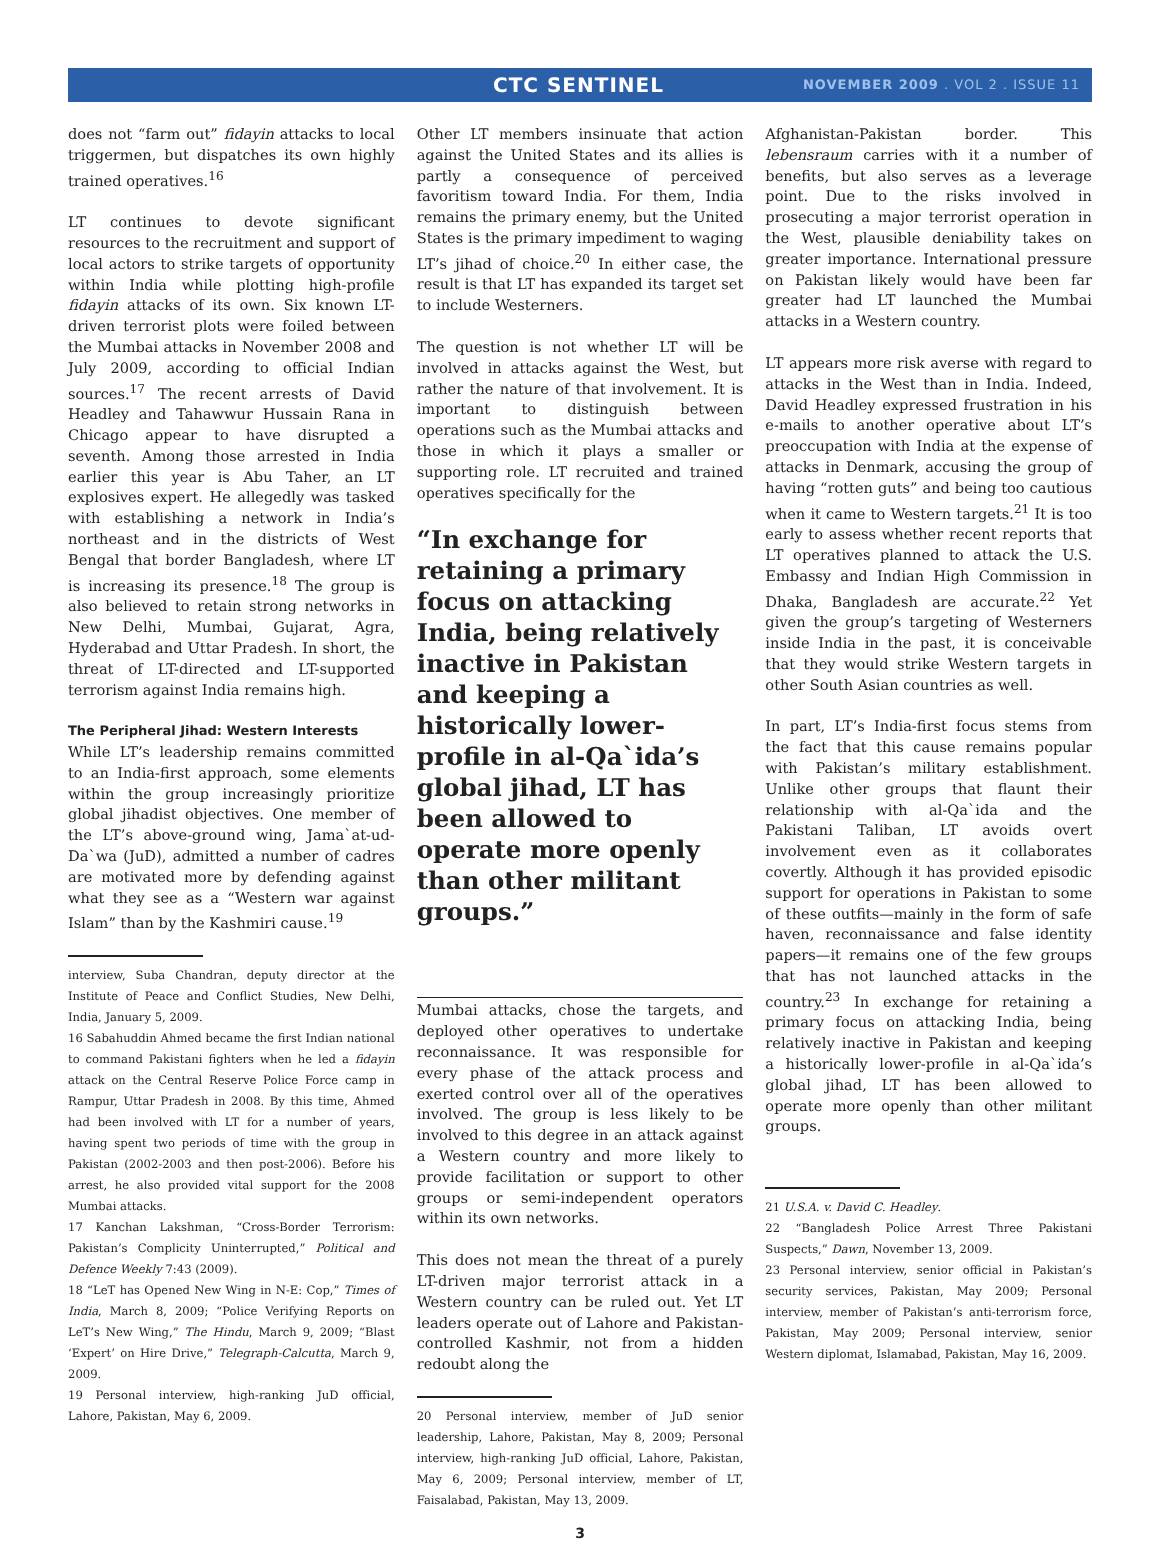CTC SENTINEL NOVEMBER 2009 . VOL 2 . ISSUE 11
does not “farm out” fidayin attacks to local triggermen, but dispatches its own highly trained operatives.<sup>16</sup>
LT continues to devote significant resources to the recruitment and support of local actors to strike targets of opportunity within India while plotting high-profile fidayin attacks of its own. Six known LT-driven terrorist plots were foiled between the Mumbai attacks in November 2008 and July 2009, according to official Indian sources.<sup>17</sup> The recent arrests of David Headley and Tahawwur Hussain Rana in Chicago appear to have disrupted a seventh. Among those arrested in India earlier this year is Abu Taher, an LT explosives expert. He allegedly was tasked with establishing a network in India’s northeast and in the districts of West Bengal that border Bangladesh, where LT is increasing its presence.<sup>18</sup> The group is also believed to retain strong networks in New Delhi, Mumbai, Gujarat, Agra, Hyderabad and Uttar Pradesh. In short, the threat of LT-directed and LT-supported terrorism against India remains high.
The Peripheral Jihad: Western Interests
While LT’s leadership remains committed to an India-first approach, some elements within the group increasingly prioritize global jihadist objectives. One member of the LT’s above-ground wing, Jama`at-ud-Da`wa (JuD), admitted a number of cadres are motivated more by defending against what they see as a “Western war against Islam” than by the Kashmiri cause.<sup>19</sup>
interview, Suba Chandran, deputy director at the Institute of Peace and Conflict Studies, New Delhi, India, January 5, 2009.
16 Sabahuddin Ahmed became the first Indian national to command Pakistani fighters when he led a fidayin attack on the Central Reserve Police Force camp in Rampur, Uttar Pradesh in 2008. By this time, Ahmed had been involved with LT for a number of years, having spent two periods of time with the group in Pakistan (2002-2003 and then post-2006). Before his arrest, he also provided vital support for the 2008 Mumbai attacks.
17 Kanchan Lakshman, “Cross-Border Terrorism: Pakistan’s Complicity Uninterrupted,” Political and Defence Weekly 7:43 (2009).
18 “LeT has Opened New Wing in N-E: Cop,” Times of India, March 8, 2009; “Police Verifying Reports on LeT’s New Wing,” The Hindu, March 9, 2009; “Blast ‘Expert’ on Hire Drive,” Telegraph-Calcutta, March 9, 2009.
19 Personal interview, high-ranking JuD official, Lahore, Pakistan, May 6, 2009.
Other LT members insinuate that action against the United States and its allies is partly a consequence of perceived favoritism toward India. For them, India remains the primary enemy, but the United States is the primary impediment to waging LT’s jihad of choice.<sup>20</sup> In either case, the result is that LT has expanded its target set to include Westerners.
The question is not whether LT will be involved in attacks against the West, but rather the nature of that involvement. It is important to distinguish between operations such as the Mumbai attacks and those in which it plays a smaller or supporting role. LT recruited and trained operatives specifically for the
“In exchange for retaining a primary focus on attacking India, being relatively inactive in Pakistan and keeping a historically lower-profile in al-Qa`ida’s global jihad, LT has been allowed to operate more openly than other militant groups.”
Mumbai attacks, chose the targets, and deployed other operatives to undertake reconnaissance. It was responsible for every phase of the attack process and exerted control over all of the operatives involved. The group is less likely to be involved to this degree in an attack against a Western country and more likely to provide facilitation or support to other groups or semi-independent operators within its own networks.
This does not mean the threat of a purely LT-driven major terrorist attack in a Western country can be ruled out. Yet LT leaders operate out of Lahore and Pakistan-controlled Kashmir, not from a hidden redoubt along the
20 Personal interview, member of JuD senior leadership, Lahore, Pakistan, May 8, 2009; Personal interview, high-ranking JuD official, Lahore, Pakistan, May 6, 2009; Personal interview, member of LT, Faisalabad, Pakistan, May 13, 2009.
Afghanistan-Pakistan border. This lebensraum carries with it a number of benefits, but also serves as a leverage point. Due to the risks involved in prosecuting a major terrorist operation in the West, plausible deniability takes on greater importance. International pressure on Pakistan likely would have been far greater had LT launched the Mumbai attacks in a Western country.
LT appears more risk averse with regard to attacks in the West than in India. Indeed, David Headley expressed frustration in his e-mails to another operative about LT’s preoccupation with India at the expense of attacks in Denmark, accusing the group of having “rotten guts” and being too cautious when it came to Western targets.<sup>21</sup> It is too early to assess whether recent reports that LT operatives planned to attack the U.S. Embassy and Indian High Commission in Dhaka, Bangladesh are accurate.<sup>22</sup> Yet given the group’s targeting of Westerners inside India in the past, it is conceivable that they would strike Western targets in other South Asian countries as well.
In part, LT’s India-first focus stems from the fact that this cause remains popular with Pakistan’s military establishment. Unlike other groups that flaunt their relationship with al-Qa`ida and the Pakistani Taliban, LT avoids overt involvement even as it collaborates covertly. Although it has provided episodic support for operations in Pakistan to some of these outfits—mainly in the form of safe haven, reconnaissance and false identity papers—it remains one of the few groups that has not launched attacks in the country.<sup>23</sup> In exchange for retaining a primary focus on attacking India, being relatively inactive in Pakistan and keeping a historically lower-profile in al-Qa`ida’s global jihad, LT has been allowed to operate more openly than other militant groups.
21 U.S.A. v. David C. Headley.
22 “Bangladesh Police Arrest Three Pakistani Suspects,” Dawn, November 13, 2009.
23 Personal interview, senior official in Pakistan’s security services, Pakistan, May 2009; Personal interview, member of Pakistan’s anti-terrorism force, Pakistan, May 2009; Personal interview, senior Western diplomat, Islamabad, Pakistan, May 16, 2009.
3